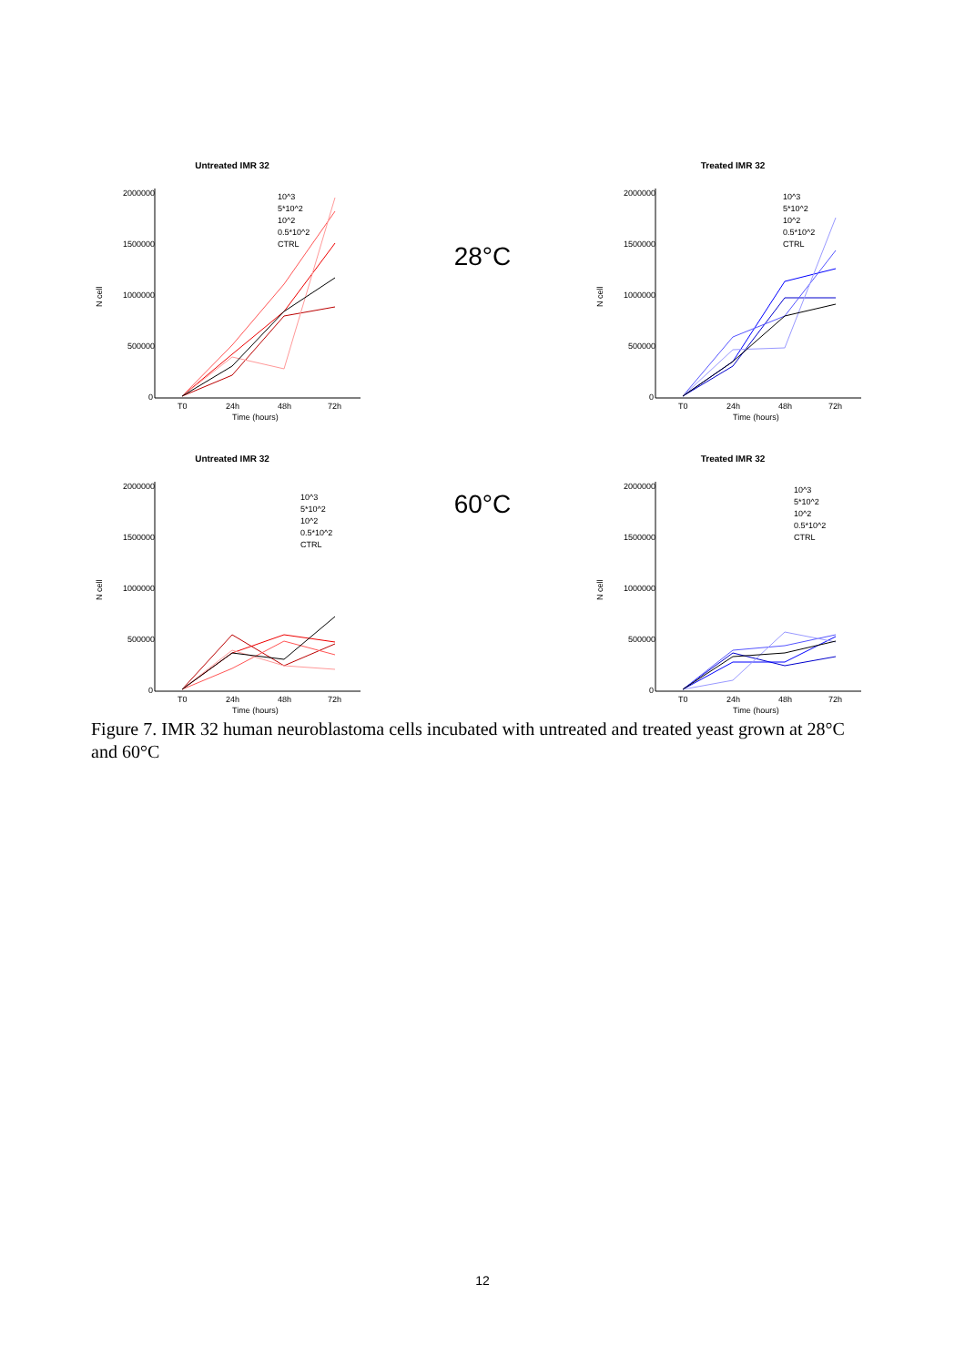Untreated IMR 32
N cell
2000000
1500000
1000000
500000
0
T0
24h
48h
72h
Time (hours)
10^3
5*10^2
10^2
0.5*10^2
CTRL
28°C
Treated IMR 32
N cell
2000000
1500000
1000000
500000
0
T0
24h
48h
72h
Time (hours)
10^3
5*10^2
10^2
0.5*10^2
CTRL
Untreated IMR 32
N cell
2000000
1500000
1000000
500000
0
T0
24h
48h
72h
Time (hours)
10^3
5*10^2
10^2
0.5*10^2
CTRL
60°C
Treated IMR 32
N cell
2000000
1500000
1000000
500000
0
T0
24h
48h
72h
Time (hours)
10^3
5*10^2
10^2
0.5*10^2
CTRL
Figure 7. IMR 32 human neuroblastoma cells incubated with untreated and treated yeast grown at 28°C and 60°C
12